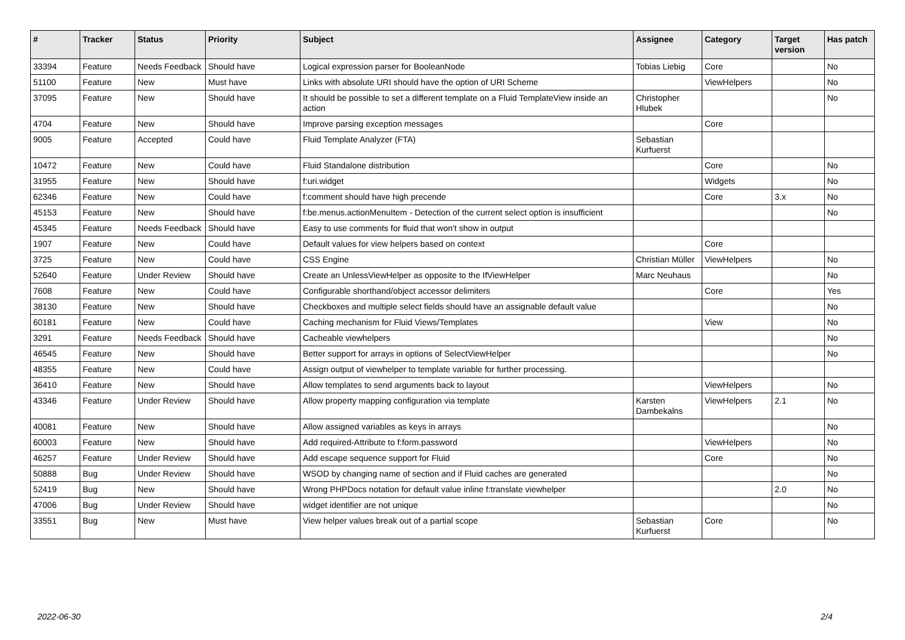| # | Tracker | Status | Priority | Subject | Assignee | Category | Target version | Has patch |
| --- | --- | --- | --- | --- | --- | --- | --- | --- |
| 33394 | Feature | Needs Feedback | Should have | Logical expression parser for BooleanNode | Tobias Liebig | Core | | No |
| 51100 | Feature | New | Must have | Links with absolute URI should have the option of URI Scheme | | ViewHelpers | | No |
| 37095 | Feature | New | Should have | It should be possible to set a different template on a Fluid TemplateView inside an action | Christopher Hlubek | | | No |
| 4704 | Feature | New | Should have | Improve parsing exception messages | | Core | | |
| 9005 | Feature | Accepted | Could have | Fluid Template Analyzer (FTA) | Sebastian Kurfuerst | | | |
| 10472 | Feature | New | Could have | Fluid Standalone distribution | | Core | | No |
| 31955 | Feature | New | Should have | f:uri.widget | | Widgets | | No |
| 62346 | Feature | New | Could have | f:comment should have high precende | | Core | 3.x | No |
| 45153 | Feature | New | Should have | f:be.menus.actionMenuItem - Detection of the current select option is insufficient | | | | No |
| 45345 | Feature | Needs Feedback | Should have | Easy to use comments for fluid that won't show in output | | | | |
| 1907 | Feature | New | Could have | Default values for view helpers based on context | | Core | | |
| 3725 | Feature | New | Could have | CSS Engine | Christian Müller | ViewHelpers | | No |
| 52640 | Feature | Under Review | Should have | Create an UnlessViewHelper as opposite to the IfViewHelper | Marc Neuhaus | | | No |
| 7608 | Feature | New | Could have | Configurable shorthand/object accessor delimiters | | Core | | Yes |
| 38130 | Feature | New | Should have | Checkboxes and multiple select fields should have an assignable default value | | | | No |
| 60181 | Feature | New | Could have | Caching mechanism for Fluid Views/Templates | | View | | No |
| 3291 | Feature | Needs Feedback | Should have | Cacheable viewhelpers | | | | No |
| 46545 | Feature | New | Should have | Better support for arrays in options of SelectViewHelper | | | | No |
| 48355 | Feature | New | Could have | Assign output of viewhelper to template variable for further processing. | | | | |
| 36410 | Feature | New | Should have | Allow templates to send arguments back to layout | | ViewHelpers | | No |
| 43346 | Feature | Under Review | Should have | Allow property mapping configuration via template | Karsten Dambekalns | ViewHelpers | 2.1 | No |
| 40081 | Feature | New | Should have | Allow assigned variables as keys in arrays | | | | No |
| 60003 | Feature | New | Should have | Add required-Attribute to f:form.password | | ViewHelpers | | No |
| 46257 | Feature | Under Review | Should have | Add escape sequence support for Fluid | | Core | | No |
| 50888 | Bug | Under Review | Should have | WSOD by changing name of section and if Fluid caches are generated | | | | No |
| 52419 | Bug | New | Should have | Wrong PHPDocs notation for default value inline f:translate viewhelper | | | 2.0 | No |
| 47006 | Bug | Under Review | Should have | widget identifier are not unique | | | | No |
| 33551 | Bug | New | Must have | View helper values break out of a partial scope | Sebastian Kurfuerst | Core | | No |
2022-06-30 2/4